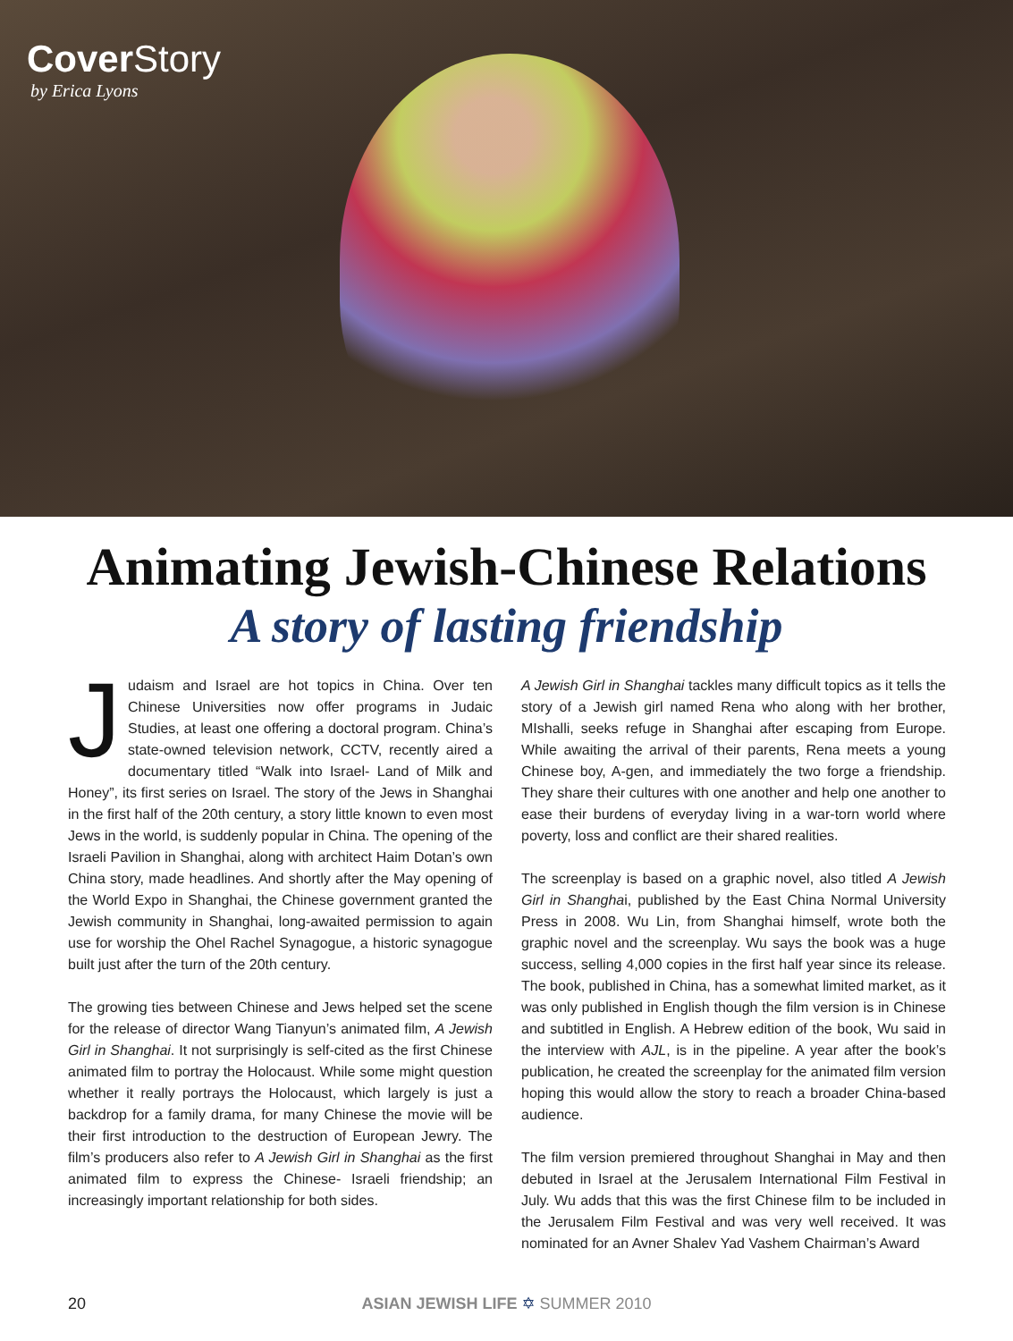Cover Story
by Erica Lyons
Animating Jewish-Chinese Relations
A story of lasting friendship
Judaism and Israel are hot topics in China. Over ten Chinese Universities now offer programs in Judaic Studies, at least one offering a doctoral program. China’s state-owned television network, CCTV, recently aired a documentary titled “Walk into Israel- Land of Milk and Honey”, its first series on Israel. The story of the Jews in Shanghai in the first half of the 20th century, a story little known to even most Jews in the world, is suddenly popular in China. The opening of the Israeli Pavilion in Shanghai, along with architect Haim Dotan’s own China story, made headlines. And shortly after the May opening of the World Expo in Shanghai, the Chinese government granted the Jewish community in Shanghai, long-awaited permission to again use for worship the Ohel Rachel Synagogue, a historic synagogue built just after the turn of the 20th century.
The growing ties between Chinese and Jews helped set the scene for the release of director Wang Tianyun’s animated film, A Jewish Girl in Shanghai. It not surprisingly is self-cited as the first Chinese animated film to portray the Holocaust. While some might question whether it really portrays the Holocaust, which largely is just a backdrop for a family drama, for many Chinese the movie will be their first introduction to the destruction of European Jewry. The film’s producers also refer to A Jewish Girl in Shanghai as the first animated film to express the Chinese- Israeli friendship; an increasingly important relationship for both sides.
A Jewish Girl in Shanghai tackles many difficult topics as it tells the story of a Jewish girl named Rena who along with her brother, MIshalli, seeks refuge in Shanghai after escaping from Europe. While awaiting the arrival of their parents, Rena meets a young Chinese boy, A-gen, and immediately the two forge a friendship. They share their cultures with one another and help one another to ease their burdens of everyday living in a war-torn world where poverty, loss and conflict are their shared realities.
The screenplay is based on a graphic novel, also titled A Jewish Girl in Shanghai, published by the East China Normal University Press in 2008. Wu Lin, from Shanghai himself, wrote both the graphic novel and the screenplay. Wu says the book was a huge success, selling 4,000 copies in the first half year since its release. The book, published in China, has a somewhat limited market, as it was only published in English though the film version is in Chinese and subtitled in English. A Hebrew edition of the book, Wu said in the interview with AJL, is in the pipeline. A year after the book’s publication, he created the screenplay for the animated film version hoping this would allow the story to reach a broader China-based audience.
The film version premiered throughout Shanghai in May and then debuted in Israel at the Jerusalem International Film Festival in July. Wu adds that this was the first Chinese film to be included in the Jerusalem Film Festival and was very well received. It was nominated for an Avner Shalev Yad Vashem Chairman’s Award
20 ASIAN JEWISH LIFE ✡ SUMMER 2010